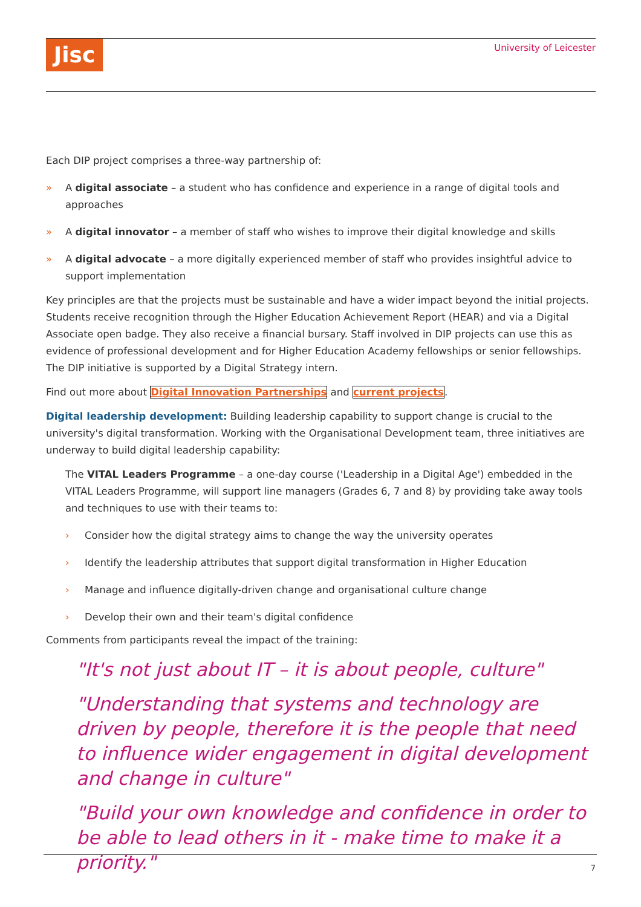Jisc University of Leicester
Each DIP project comprises a three-way partnership of:
» A digital associate – a student who has confidence and experience in a range of digital tools and approaches
» A digital innovator – a member of staff who wishes to improve their digital knowledge and skills
» A digital advocate – a more digitally experienced member of staff who provides insightful advice to support implementation
Key principles are that the projects must be sustainable and have a wider impact beyond the initial projects. Students receive recognition through the Higher Education Achievement Report (HEAR) and via a Digital Associate open badge. They also receive a financial bursary. Staff involved in DIP projects can use this as evidence of professional development and for Higher Education Academy fellowships or senior fellowships. The DIP initiative is supported by a Digital Strategy intern.
Find out more about Digital Innovation Partnerships and current projects.
Digital leadership development: Building leadership capability to support change is crucial to the university's digital transformation. Working with the Organisational Development team, three initiatives are underway to build digital leadership capability:
The VITAL Leaders Programme – a one-day course ('Leadership in a Digital Age') embedded in the VITAL Leaders Programme, will support line managers (Grades 6, 7 and 8) by providing take away tools and techniques to use with their teams to:
› Consider how the digital strategy aims to change the way the university operates
› Identify the leadership attributes that support digital transformation in Higher Education
› Manage and influence digitally-driven change and organisational culture change
› Develop their own and their team's digital confidence
Comments from participants reveal the impact of the training:
"It's not just about IT – it is about people, culture"
"Understanding that systems and technology are driven by people, therefore it is the people that need to influence wider engagement in digital development and change in culture"
"Build your own knowledge and confidence in order to be able to lead others in it - make time to make it a priority."
7